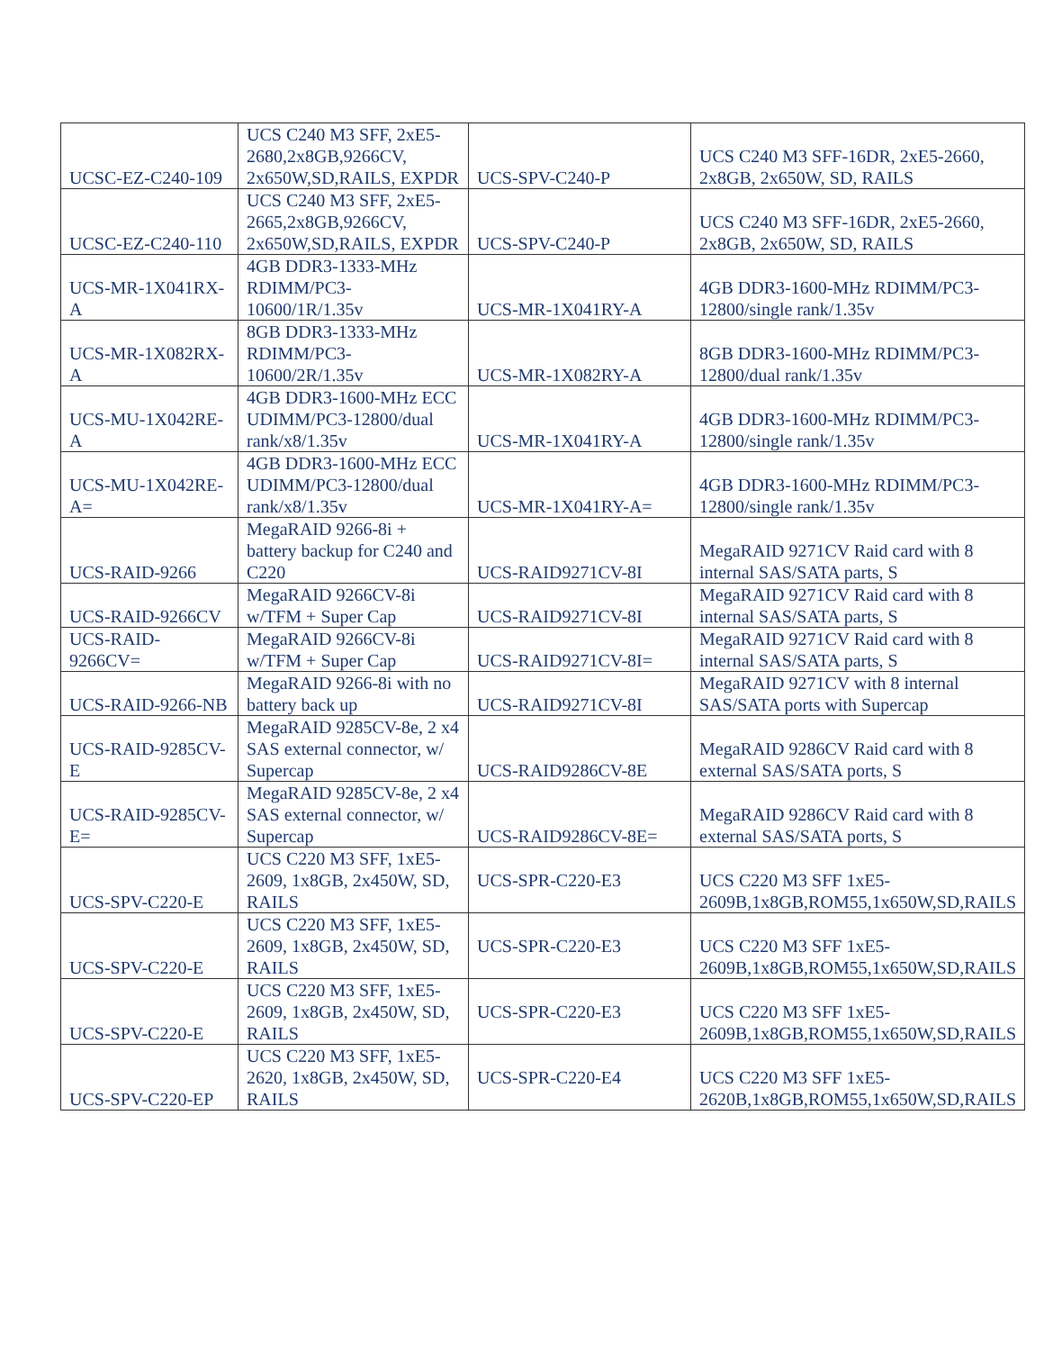| UCSC-EZ-C240-109 | UCS C240 M3 SFF, 2xE5-2680,2x8GB,9266CV, 2x650W,SD,RAILS, EXPDR | UCS-SPV-C240-P | UCS C240 M3 SFF-16DR, 2xE5-2660, 2x8GB, 2x650W, SD, RAILS |
| UCSC-EZ-C240-110 | UCS C240 M3 SFF, 2xE5-2665,2x8GB,9266CV, 2x650W,SD,RAILS, EXPDR | UCS-SPV-C240-P | UCS C240 M3 SFF-16DR, 2xE5-2660, 2x8GB, 2x650W, SD, RAILS |
| UCS-MR-1X041RX-A | 4GB DDR3-1333-MHz RDIMM/PC3-10600/1R/1.35v | UCS-MR-1X041RY-A | 4GB DDR3-1600-MHz RDIMM/PC3-12800/single rank/1.35v |
| UCS-MR-1X082RX-A | 8GB DDR3-1333-MHz RDIMM/PC3-10600/2R/1.35v | UCS-MR-1X082RY-A | 8GB DDR3-1600-MHz RDIMM/PC3-12800/dual rank/1.35v |
| UCS-MU-1X042RE-A | 4GB DDR3-1600-MHz ECC UDIMM/PC3-12800/dual rank/x8/1.35v | UCS-MR-1X041RY-A | 4GB DDR3-1600-MHz RDIMM/PC3-12800/single rank/1.35v |
| UCS-MU-1X042RE-A= | 4GB DDR3-1600-MHz ECC UDIMM/PC3-12800/dual rank/x8/1.35v | UCS-MR-1X041RY-A= | 4GB DDR3-1600-MHz RDIMM/PC3-12800/single rank/1.35v |
| UCS-RAID-9266 | MegaRAID 9266-8i + battery backup for C240 and C220 | UCS-RAID9271CV-8I | MegaRAID 9271CV Raid card with 8 internal SAS/SATA parts, S |
| UCS-RAID-9266CV | MegaRAID 9266CV-8i w/TFM + Super Cap | UCS-RAID9271CV-8I | MegaRAID 9271CV Raid card with 8 internal SAS/SATA parts, S |
| UCS-RAID-9266CV= | MegaRAID 9266CV-8i w/TFM + Super Cap | UCS-RAID9271CV-8I= | MegaRAID 9271CV Raid card with 8 internal SAS/SATA parts, S |
| UCS-RAID-9266-NB | MegaRAID 9266-8i with no battery back up | UCS-RAID9271CV-8I | MegaRAID 9271CV with 8 internal SAS/SATA ports with Supercap |
| UCS-RAID-9285CV-E | MegaRAID 9285CV-8e, 2 x4 SAS external connector, w/ Supercap | UCS-RAID9286CV-8E | MegaRAID 9286CV Raid card with 8 external SAS/SATA ports, S |
| UCS-RAID-9285CV-E= | MegaRAID 9285CV-8e, 2 x4 SAS external connector, w/ Supercap | UCS-RAID9286CV-8E= | MegaRAID 9286CV Raid card with 8 external SAS/SATA ports, S |
| UCS-SPV-C220-E | UCS C220 M3 SFF, 1xE5-2609, 1x8GB, 2x450W, SD, RAILS | UCS-SPR-C220-E3 | UCS C220 M3 SFF 1xE5-2609B,1x8GB,ROM55,1x650W,SD,RAILS |
| UCS-SPV-C220-E | UCS C220 M3 SFF, 1xE5-2609, 1x8GB, 2x450W, SD, RAILS | UCS-SPR-C220-E3 | UCS C220 M3 SFF 1xE5-2609B,1x8GB,ROM55,1x650W,SD,RAILS |
| UCS-SPV-C220-E | UCS C220 M3 SFF, 1xE5-2609, 1x8GB, 2x450W, SD, RAILS | UCS-SPR-C220-E3 | UCS C220 M3 SFF 1xE5-2609B,1x8GB,ROM55,1x650W,SD,RAILS |
| UCS-SPV-C220-EP | UCS C220 M3 SFF, 1xE5-2620, 1x8GB, 2x450W, SD, RAILS | UCS-SPR-C220-E4 | UCS C220 M3 SFF 1xE5-2620B,1x8GB,ROM55,1x650W,SD,RAILS |